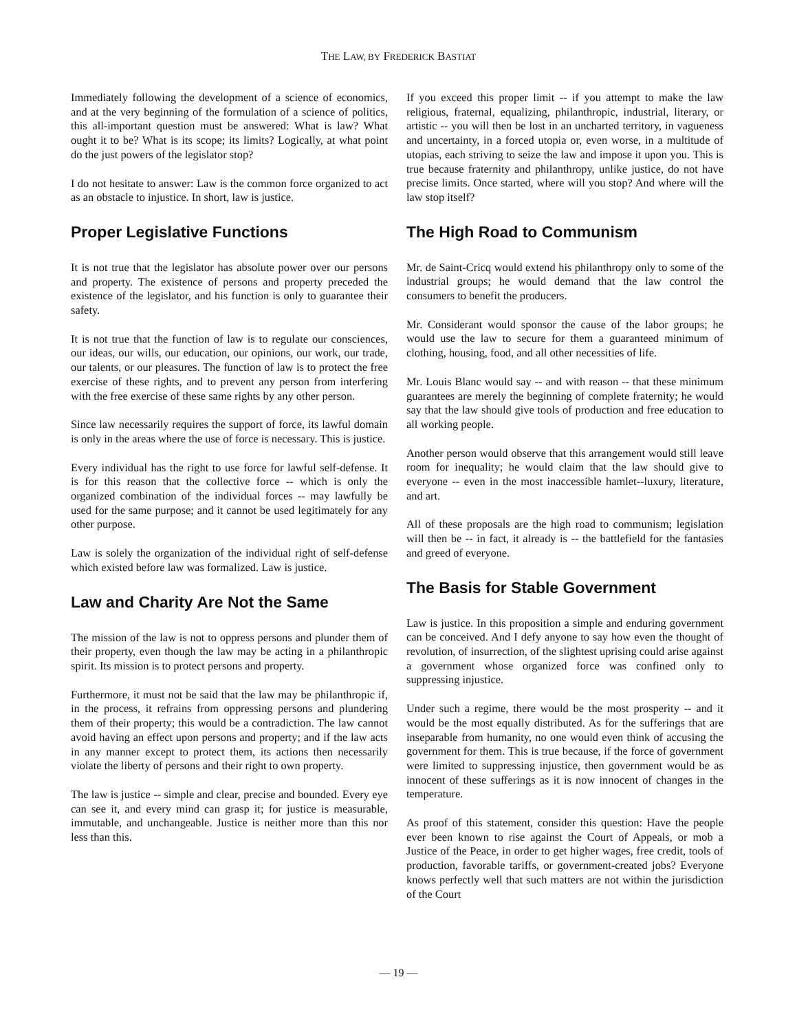THE LAW, BY FREDERICK BASTIAT
Immediately following the development of a science of economics, and at the very beginning of the formulation of a science of politics, this all-important question must be answered: What is law? What ought it to be? What is its scope; its limits? Logically, at what point do the just powers of the legislator stop?
I do not hesitate to answer: Law is the common force organized to act as an obstacle to injustice. In short, law is justice.
Proper Legislative Functions
It is not true that the legislator has absolute power over our persons and property. The existence of persons and property preceded the existence of the legislator, and his function is only to guarantee their safety.
It is not true that the function of law is to regulate our consciences, our ideas, our wills, our education, our opinions, our work, our trade, our talents, or our pleasures. The function of law is to protect the free exercise of these rights, and to prevent any person from interfering with the free exercise of these same rights by any other person.
Since law necessarily requires the support of force, its lawful domain is only in the areas where the use of force is necessary. This is justice.
Every individual has the right to use force for lawful self-defense. It is for this reason that the collective force -- which is only the organized combination of the individual forces -- may lawfully be used for the same purpose; and it cannot be used legitimately for any other purpose.
Law is solely the organization of the individual right of self-defense which existed before law was formalized. Law is justice.
Law and Charity Are Not the Same
The mission of the law is not to oppress persons and plunder them of their property, even though the law may be acting in a philanthropic spirit. Its mission is to protect persons and property.
Furthermore, it must not be said that the law may be philanthropic if, in the process, it refrains from oppressing persons and plundering them of their property; this would be a contradiction. The law cannot avoid having an effect upon persons and property; and if the law acts in any manner except to protect them, its actions then necessarily violate the liberty of persons and their right to own property.
The law is justice -- simple and clear, precise and bounded. Every eye can see it, and every mind can grasp it; for justice is measurable, immutable, and unchangeable. Justice is neither more than this nor less than this.
If you exceed this proper limit -- if you attempt to make the law religious, fraternal, equalizing, philanthropic, industrial, literary, or artistic -- you will then be lost in an uncharted territory, in vagueness and uncertainty, in a forced utopia or, even worse, in a multitude of utopias, each striving to seize the law and impose it upon you. This is true because fraternity and philanthropy, unlike justice, do not have precise limits. Once started, where will you stop? And where will the law stop itself?
The High Road to Communism
Mr. de Saint-Cricq would extend his philanthropy only to some of the industrial groups; he would demand that the law control the consumers to benefit the producers.
Mr. Considerant would sponsor the cause of the labor groups; he would use the law to secure for them a guaranteed minimum of clothing, housing, food, and all other necessities of life.
Mr. Louis Blanc would say -- and with reason -- that these minimum guarantees are merely the beginning of complete fraternity; he would say that the law should give tools of production and free education to all working people.
Another person would observe that this arrangement would still leave room for inequality; he would claim that the law should give to everyone -- even in the most inaccessible hamlet--luxury, literature, and art.
All of these proposals are the high road to communism; legislation will then be -- in fact, it already is -- the battlefield for the fantasies and greed of everyone.
The Basis for Stable Government
Law is justice. In this proposition a simple and enduring government can be conceived. And I defy anyone to say how even the thought of revolution, of insurrection, of the slightest uprising could arise against a government whose organized force was confined only to suppressing injustice.
Under such a regime, there would be the most prosperity -- and it would be the most equally distributed. As for the sufferings that are inseparable from humanity, no one would even think of accusing the government for them. This is true because, if the force of government were limited to suppressing injustice, then government would be as innocent of these sufferings as it is now innocent of changes in the temperature.
As proof of this statement, consider this question: Have the people ever been known to rise against the Court of Appeals, or mob a Justice of the Peace, in order to get higher wages, free credit, tools of production, favorable tariffs, or government-created jobs? Everyone knows perfectly well that such matters are not within the jurisdiction of the Court
— 19 —